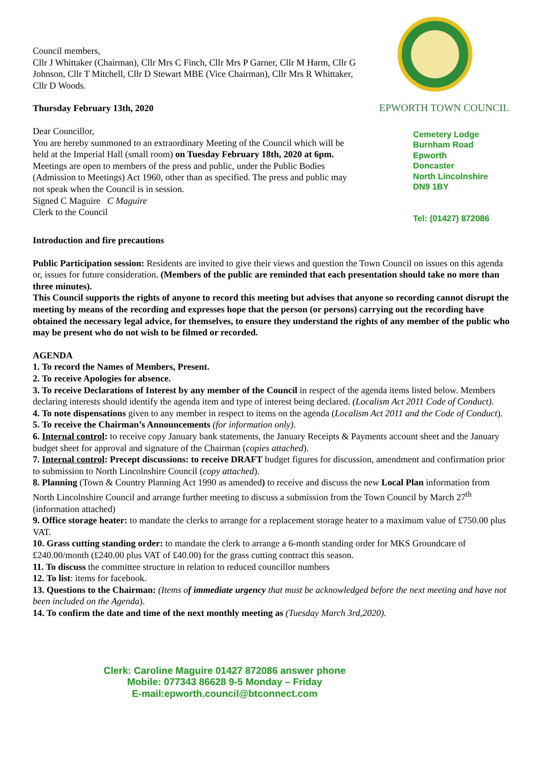Council members,
Cllr J Whittaker (Chairman), Cllr Mrs C Finch, Cllr Mrs P Garner, Cllr M Harm, Cllr G Johnson, Cllr T Mitchell, Cllr D Stewart MBE (Vice Chairman), Cllr Mrs R Whittaker, Cllr D Woods.
Thursday February 13th, 2020
Dear Councillor,
You are hereby summoned to an extraordinary Meeting of the Council which will be held at the Imperial Hall (small room) on Tuesday February 18th, 2020 at 6pm.
Meetings are open to members of the press and public, under the Public Bodies (Admission to Meetings) Act 1960, other than as specified. The press and public may not speak when the Council is in session.
Signed C Maguire C Maguire
Clerk to the Council
EPWORTH TOWN COUNCIL
Cemetery Lodge
Burnham Road
Epworth
Doncaster
North Lincolnshire
DN9 1BY
Tel: (01427) 872086
Introduction and fire precautions
Public Participation session: Residents are invited to give their views and question the Town Council on issues on this agenda or, issues for future consideration. (Members of the public are reminded that each presentation should take no more than three minutes).
This Council supports the rights of anyone to record this meeting but advises that anyone so recording cannot disrupt the meeting by means of the recording and expresses hope that the person (or persons) carrying out the recording have obtained the necessary legal advice, for themselves, to ensure they understand the rights of any member of the public who may be present who do not wish to be filmed or recorded.
AGENDA
1. To record the Names of Members, Present.
2. To receive Apologies for absence.
3. To receive Declarations of Interest by any member of the Council in respect of the agenda items listed below. Members declaring interests should identify the agenda item and type of interest being declared. (Localism Act 2011 Code of Conduct).
4. To note dispensations given to any member in respect to items on the agenda (Localism Act 2011 and the Code of Conduct).
5. To receive the Chairman’s Announcements (for information only).
6. Internal control: to receive copy January bank statements, the January Receipts & Payments account sheet and the January budget sheet for approval and signature of the Chairman (copies attached).
7. Internal control: Precept discussions: to receive DRAFT budget figures for discussion, amendment and confirmation prior to submission to North Lincolnshire Council (copy attached).
8. Planning (Town & Country Planning Act 1990 as amended) to receive and discuss the new Local Plan information from North Lincolnshire Council and arrange further meeting to discuss a submission from the Town Council by March 27<sup>th</sup> (information attached)
9. Office storage heater: to mandate the clerks to arrange for a replacement storage heater to a maximum value of £750.00 plus VAT.
10. Grass cutting standing order: to mandate the clerk to arrange a 6-month standing order for MKS Groundcare of £240.00/month (£240.00 plus VAT of £40.00) for the grass cutting contract this season.
11. To discuss the committee structure in relation to reduced councillor numbers
12. To list: items for facebook.
13. Questions to the Chairman: (Items of immediate urgency that must be acknowledged before the next meeting and have not been included on the Agenda).
14. To confirm the date and time of the next monthly meeting as (Tuesday March 3rd,2020).
Clerk: Caroline Maguire 01427 872086 answer phone
Mobile: 077343 86628 9-5 Monday – Friday
E-mail:epworth.council@btconnect.com